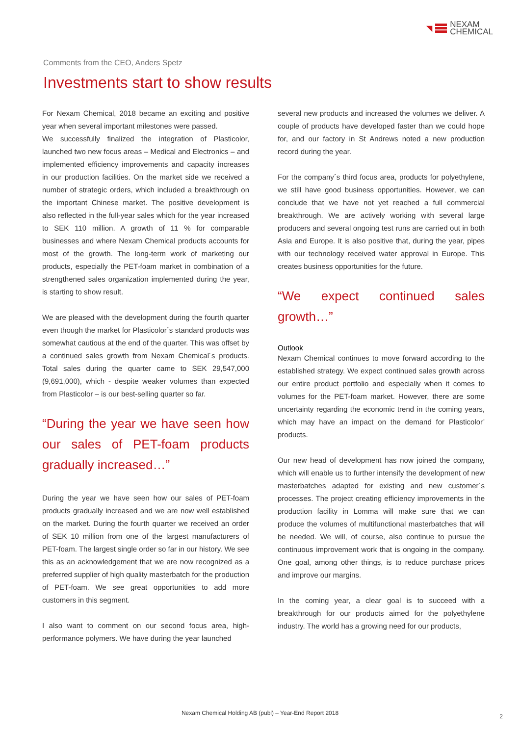◥
NEXAM
CHEMICAL
Comments from the CEO, Anders Spetz
Investments start to show results
For Nexam Chemical, 2018 became an exciting and positive year when several important milestones were passed.
We successfully finalized the integration of Plasticolor, launched two new focus areas – Medical and Electronics – and implemented efficiency improvements and capacity increases in our production facilities. On the market side we received a number of strategic orders, which included a breakthrough on the important Chinese market. The positive development is also reflected in the full-year sales which for the year increased to SEK 110 million. A growth of 11 % for comparable businesses and where Nexam Chemical products accounts for most of the growth. The long-term work of marketing our products, especially the PET-foam market in combination of a strengthened sales organization implemented during the year, is starting to show result.
We are pleased with the development during the fourth quarter even though the market for Plasticolor´s standard products was somewhat cautious at the end of the quarter. This was offset by a continued sales growth from Nexam Chemical´s products. Total sales during the quarter came to SEK 29,547,000 (9,691,000), which - despite weaker volumes than expected from Plasticolor – is our best-selling quarter so far.
“During the year we have seen how our sales of PET-foam products gradually increased…”
During the year we have seen how our sales of PET-foam products gradually increased and we are now well established on the market. During the fourth quarter we received an order of SEK 10 million from one of the largest manufacturers of PET-foam. The largest single order so far in our history. We see this as an acknowledgement that we are now recognized as a preferred supplier of high quality masterbatch for the production of PET-foam. We see great opportunities to add more customers in this segment.
I also want to comment on our second focus area, high-performance polymers. We have during the year launched
several new products and increased the volumes we deliver. A couple of products have developed faster than we could hope for, and our factory in St Andrews noted a new production record during the year.
For the company´s third focus area, products for polyethylene, we still have good business opportunities. However, we can conclude that we have not yet reached a full commercial breakthrough. We are actively working with several large producers and several ongoing test runs are carried out in both Asia and Europe. It is also positive that, during the year, pipes with our technology received water approval in Europe. This creates business opportunities for the future.
“We expect continued sales growth…”
Outlook
Nexam Chemical continues to move forward according to the established strategy. We expect continued sales growth across our entire product portfolio and especially when it comes to volumes for the PET-foam market. However, there are some uncertainty regarding the economic trend in the coming years, which may have an impact on the demand for Plasticolor’ products.
Our new head of development has now joined the company, which will enable us to further intensify the development of new masterbatches adapted for existing and new customer´s processes. The project creating efficiency improvements in the production facility in Lomma will make sure that we can produce the volumes of multifunctional masterbatches that will be needed. We will, of course, also continue to pursue the continuous improvement work that is ongoing in the company. One goal, among other things, is to reduce purchase prices and improve our margins.
In the coming year, a clear goal is to succeed with a breakthrough for our products aimed for the polyethylene industry. The world has a growing need for our products,
Nexam Chemical Holding AB (publ) – Year-End Report 2018 2